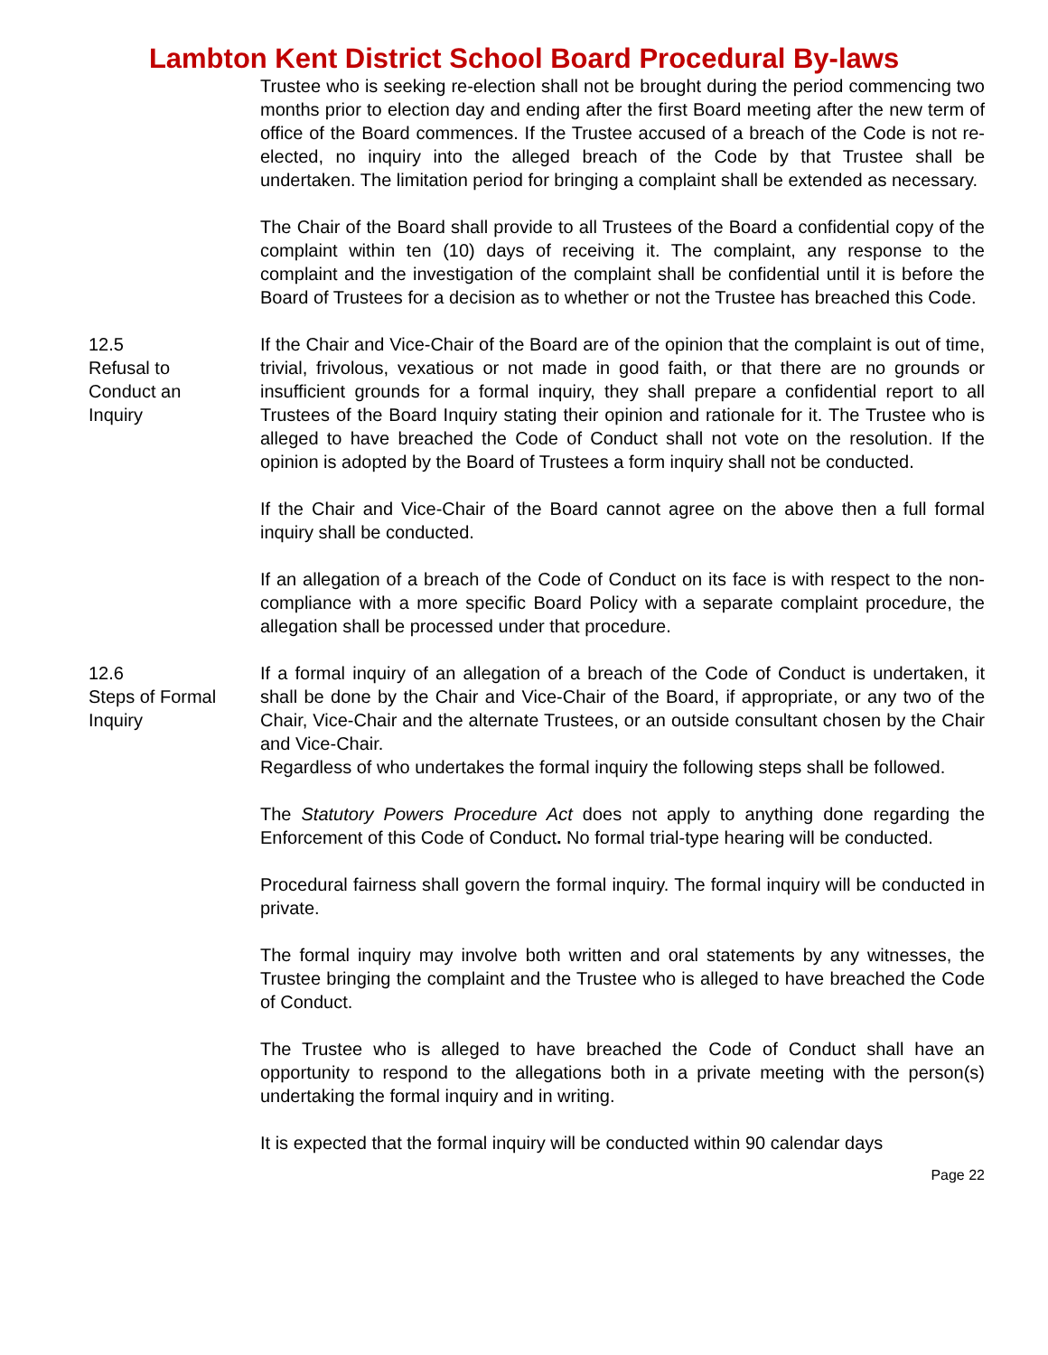Lambton Kent District School Board Procedural By-laws
Trustee who is seeking re-election shall not be brought during the period commencing two months prior to election day and ending after the first Board meeting after the new term of office of the Board commences. If the Trustee accused of a breach of the Code is not re-elected, no inquiry into the alleged breach of the Code by that Trustee shall be undertaken. The limitation period for bringing a complaint shall be extended as necessary.
The Chair of the Board shall provide to all Trustees of the Board a confidential copy of the complaint within ten (10) days of receiving it. The complaint, any response to the complaint and the investigation of the complaint shall be confidential until it is before the Board of Trustees for a decision as to whether or not the Trustee has breached this Code.
12.5
Refusal to
Conduct an
Inquiry
If the Chair and Vice-Chair of the Board are of the opinion that the complaint is out of time, trivial, frivolous, vexatious or not made in good faith, or that there are no grounds or insufficient grounds for a formal inquiry, they shall prepare a confidential report to all Trustees of the Board Inquiry stating their opinion and rationale for it. The Trustee who is alleged to have breached the Code of Conduct shall not vote on the resolution. If the opinion is adopted by the Board of Trustees a form inquiry shall not be conducted.
If the Chair and Vice-Chair of the Board cannot agree on the above then a full formal inquiry shall be conducted.
If an allegation of a breach of the Code of Conduct on its face is with respect to the non-compliance with a more specific Board Policy with a separate complaint procedure, the allegation shall be processed under that procedure.
12.6
Steps of Formal
Inquiry
If a formal inquiry of an allegation of a breach of the Code of Conduct is undertaken, it shall be done by the Chair and Vice-Chair of the Board, if appropriate, or any two of the Chair, Vice-Chair and the alternate Trustees, or an outside consultant chosen by the Chair and Vice-Chair.
Regardless of who undertakes the formal inquiry the following steps shall be followed.
The Statutory Powers Procedure Act does not apply to anything done regarding the Enforcement of this Code of Conduct. No formal trial-type hearing will be conducted.
Procedural fairness shall govern the formal inquiry. The formal inquiry will be conducted in private.
The formal inquiry may involve both written and oral statements by any witnesses, the Trustee bringing the complaint and the Trustee who is alleged to have breached the Code of Conduct.
The Trustee who is alleged to have breached the Code of Conduct shall have an opportunity to respond to the allegations both in a private meeting with the person(s) undertaking the formal inquiry and in writing.
It is expected that the formal inquiry will be conducted within 90 calendar days
Page 22